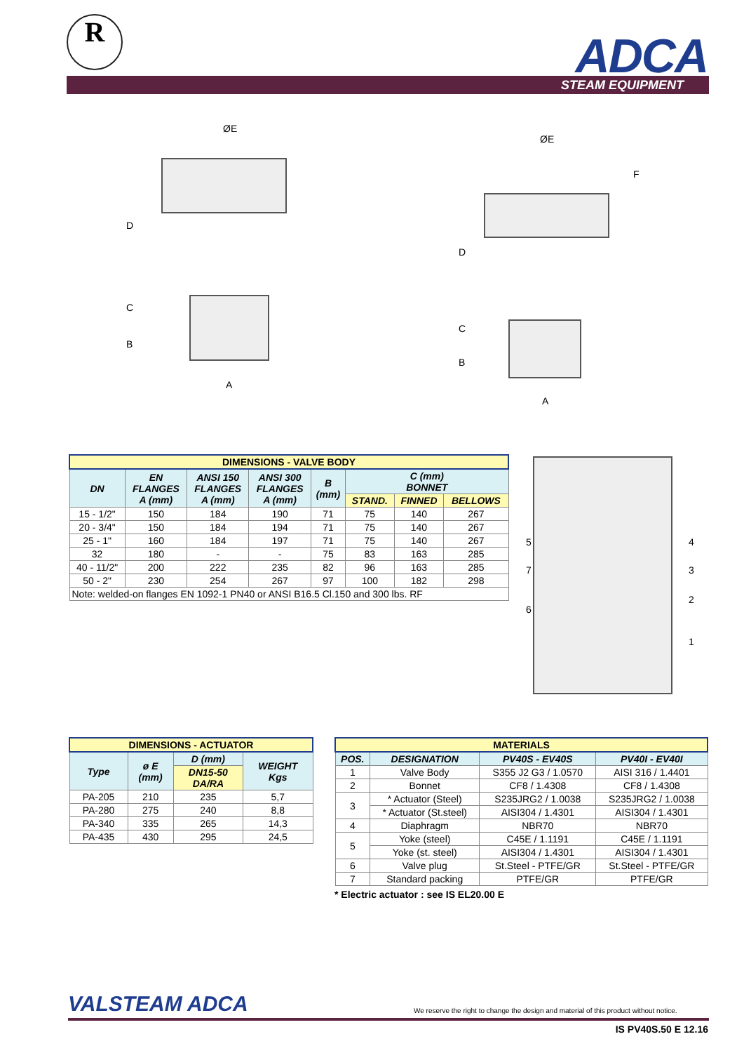R ADCA STEAM EQUIPMENT
ØE
D
C
B
A
ØE
F
D
C
B
A
| DIMENSIONS - VALVE BODY | | | | | | | |
| --- | --- | --- | --- | --- | --- | --- | --- |
| DN | EN FLANGES A (mm) | ANSI 150 FLANGES A (mm) | ANSI 300 FLANGES A (mm) | B (mm) | C (mm) BONNET | | |
| | | | | | STAND. | FINNED | BELLOWS |
| 15 - 1/2" | 150 | 184 | 190 | 71 | 75 | 140 | 267 |
| 20 - 3/4" | 150 | 184 | 194 | 71 | 75 | 140 | 267 |
| 25 - 1" | 160 | 184 | 197 | 71 | 75 | 140 | 267 |
| 32 | 180 | - | - | 75 | 83 | 163 | 285 |
| 40 - 11/2" | 200 | 222 | 235 | 82 | 96 | 163 | 285 |
| 50 - 2" | 230 | 254 | 267 | 97 | 100 | 182 | 298 |
| Note: welded-on flanges EN 1092-1 PN40 or ANSI B16.5 Cl.150 and 300 lbs. RF | | | | | | | |
1
2
3
4 5
6
7
| DIMENSIONS - ACTUATOR | | | |
| --- | --- | --- | --- |
| Type | ø E (mm) | D (mm) | WEIGHT Kgs |
| | | DN15-50 DA/RA | |
| PA-205 | 210 | 235 | 5,7 |
| PA-280 | 275 | 240 | 8,8 |
| PA-340 | 335 | 265 | 14,3 |
| PA-435 | 430 | 295 | 24,5 |
| MATERIALS | | | |
| --- | --- | --- | --- |
| POS. | DESIGNATION | PV40S - EV40S | PV40I - EV40I |
| 1 | Valve Body | S355 J2 G3 / 1.0570 | AISI 316 / 1.4401 |
| 2 | Bonnet | CF8 / 1.4308 | CF8 / 1.4308 |
| 3 | * Actuator (Steel) | S235JRG2 / 1.0038 | S235JRG2 / 1.0038 |
| | * Actuator (St.steel) | AISI304 / 1.4301 | AISI304 / 1.4301 |
| 4 | Diaphragm | NBR70 | NBR70 |
| 5 | Yoke (steel) | C45E / 1.1191 | C45E / 1.1191 |
| | Yoke (st. steel) | AISI304 / 1.4301 | AISI304 / 1.4301 |
| 6 | Valve plug | St.Steel - PTFE/GR | St.Steel - PTFE/GR |
| 7 | Standard packing | PTFE/GR | PTFE/GR |
* Electric actuator : see IS EL20.00 E
VALSTEAM ADCA
We reserve the right to change the design and material of this product without notice.
IS PV40S.50 E 12.16